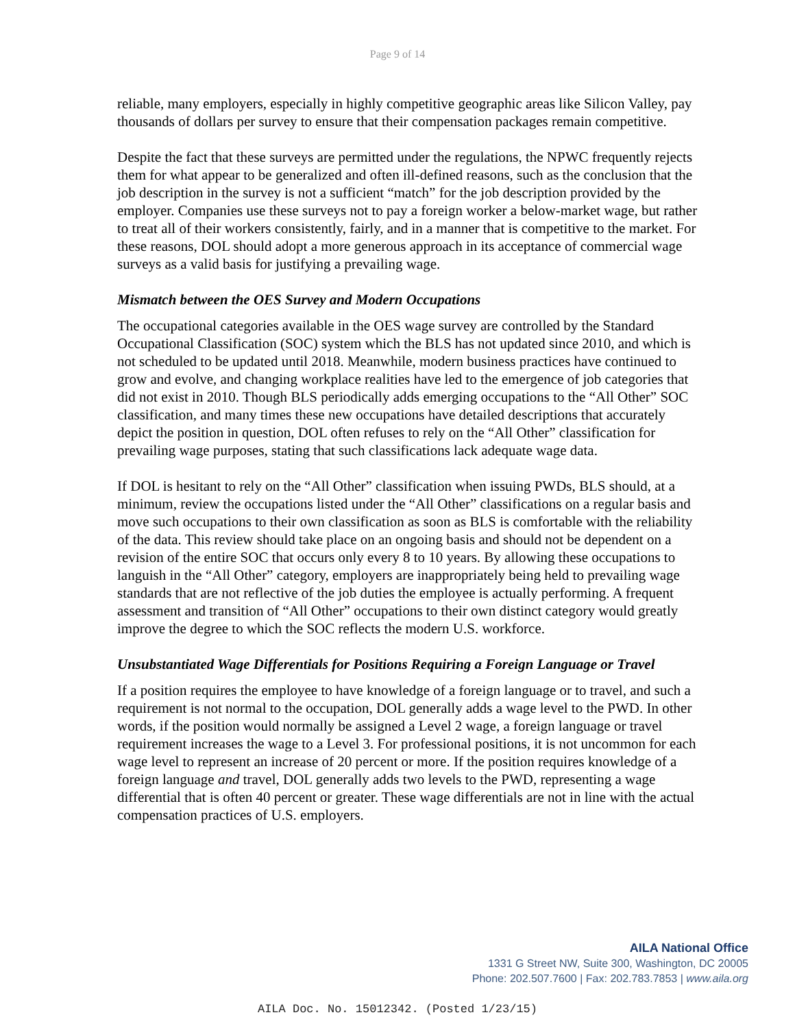Page 9 of 14
reliable, many employers, especially in highly competitive geographic areas like Silicon Valley, pay thousands of dollars per survey to ensure that their compensation packages remain competitive.
Despite the fact that these surveys are permitted under the regulations, the NPWC frequently rejects them for what appear to be generalized and often ill-defined reasons, such as the conclusion that the job description in the survey is not a sufficient “match” for the job description provided by the employer. Companies use these surveys not to pay a foreign worker a below-market wage, but rather to treat all of their workers consistently, fairly, and in a manner that is competitive to the market. For these reasons, DOL should adopt a more generous approach in its acceptance of commercial wage surveys as a valid basis for justifying a prevailing wage.
Mismatch between the OES Survey and Modern Occupations
The occupational categories available in the OES wage survey are controlled by the Standard Occupational Classification (SOC) system which the BLS has not updated since 2010, and which is not scheduled to be updated until 2018. Meanwhile, modern business practices have continued to grow and evolve, and changing workplace realities have led to the emergence of job categories that did not exist in 2010. Though BLS periodically adds emerging occupations to the “All Other” SOC classification, and many times these new occupations have detailed descriptions that accurately depict the position in question, DOL often refuses to rely on the “All Other” classification for prevailing wage purposes, stating that such classifications lack adequate wage data.
If DOL is hesitant to rely on the “All Other” classification when issuing PWDs, BLS should, at a minimum, review the occupations listed under the “All Other” classifications on a regular basis and move such occupations to their own classification as soon as BLS is comfortable with the reliability of the data. This review should take place on an ongoing basis and should not be dependent on a revision of the entire SOC that occurs only every 8 to 10 years. By allowing these occupations to languish in the “All Other” category, employers are inappropriately being held to prevailing wage standards that are not reflective of the job duties the employee is actually performing. A frequent assessment and transition of “All Other” occupations to their own distinct category would greatly improve the degree to which the SOC reflects the modern U.S. workforce.
Unsubstantiated Wage Differentials for Positions Requiring a Foreign Language or Travel
If a position requires the employee to have knowledge of a foreign language or to travel, and such a requirement is not normal to the occupation, DOL generally adds a wage level to the PWD. In other words, if the position would normally be assigned a Level 2 wage, a foreign language or travel requirement increases the wage to a Level 3. For professional positions, it is not uncommon for each wage level to represent an increase of 20 percent or more. If the position requires knowledge of a foreign language and travel, DOL generally adds two levels to the PWD, representing a wage differential that is often 40 percent or greater. These wage differentials are not in line with the actual compensation practices of U.S. employers.
AILA National Office
1331 G Street NW, Suite 300, Washington, DC 20005
Phone: 202.507.7600 | Fax: 202.783.7853 | www.aila.org
AILA Doc. No. 15012342. (Posted 1/23/15)